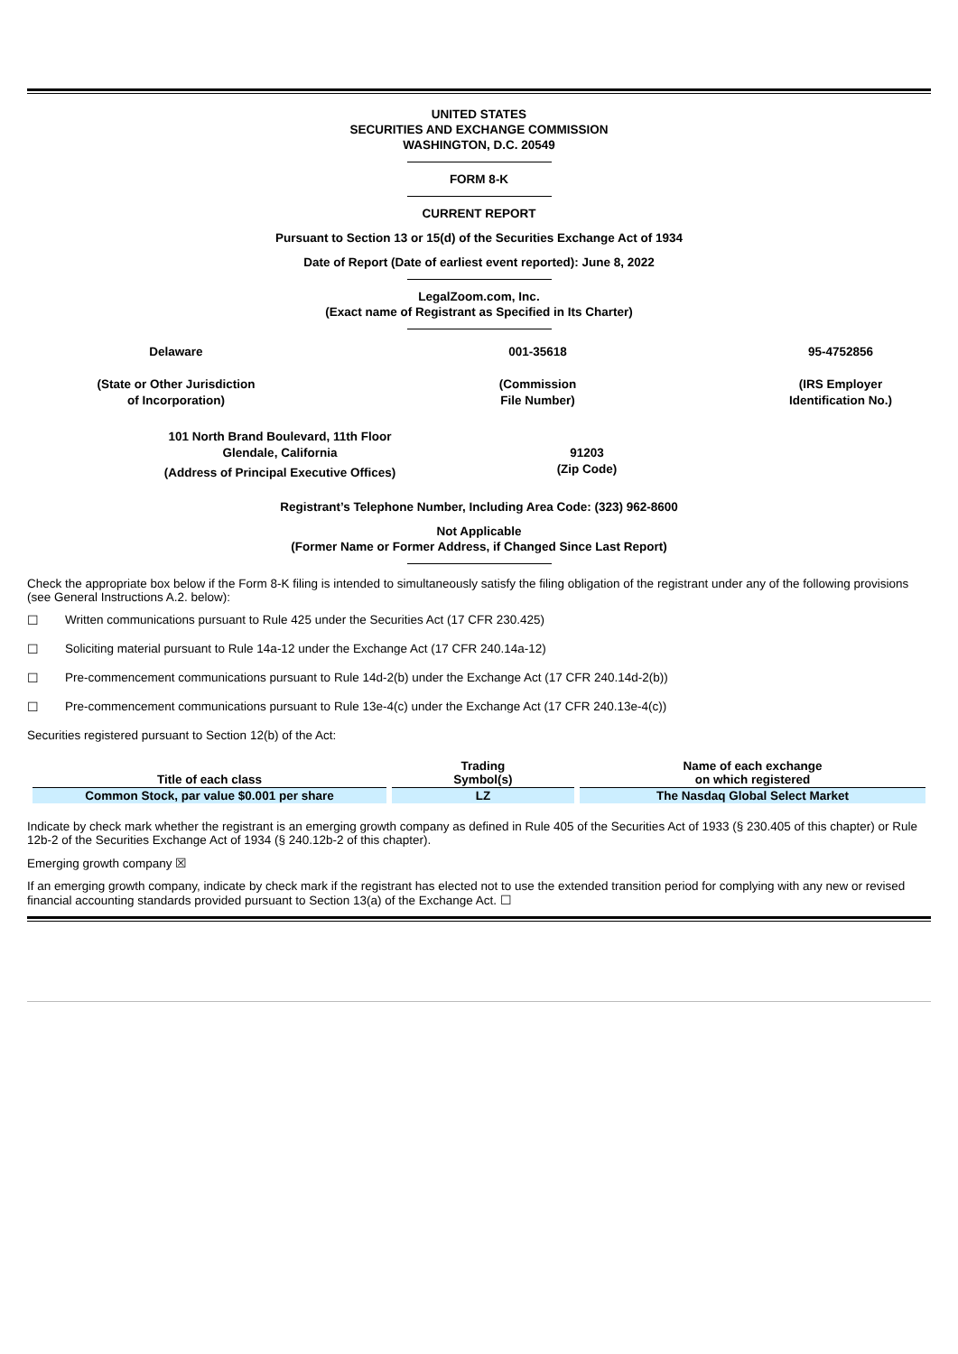UNITED STATES
SECURITIES AND EXCHANGE COMMISSION
WASHINGTON, D.C. 20549
FORM 8-K
CURRENT REPORT
Pursuant to Section 13 or 15(d) of the Securities Exchange Act of 1934
Date of Report (Date of earliest event reported): June 8, 2022
LegalZoom.com, Inc.
(Exact name of Registrant as Specified in Its Charter)
Delaware
(State or Other Jurisdiction
of Incorporation)
001-35618
(Commission
File Number)
95-4752856
(IRS Employer
Identification No.)
101 North Brand Boulevard, 11th Floor
Glendale, California
(Address of Principal Executive Offices)
91203
(Zip Code)
Registrant’s Telephone Number, Including Area Code: (323) 962-8600
Not Applicable
(Former Name or Former Address, if Changed Since Last Report)
Check the appropriate box below if the Form 8-K filing is intended to simultaneously satisfy the filing obligation of the registrant under any of the following provisions (see General Instructions A.2. below):
☐ Written communications pursuant to Rule 425 under the Securities Act (17 CFR 230.425)
☐ Soliciting material pursuant to Rule 14a-12 under the Exchange Act (17 CFR 240.14a-12)
☐ Pre-commencement communications pursuant to Rule 14d-2(b) under the Exchange Act (17 CFR 240.14d-2(b))
☐ Pre-commencement communications pursuant to Rule 13e-4(c) under the Exchange Act (17 CFR 240.13e-4(c))
Securities registered pursuant to Section 12(b) of the Act:
| Title of each class | Trading Symbol(s) | Name of each exchange on which registered |
| Common Stock, par value $0.001 per share | LZ | The Nasdaq Global Select Market |
Indicate by check mark whether the registrant is an emerging growth company as defined in Rule 405 of the Securities Act of 1933 (§ 230.405 of this chapter) or Rule 12b-2 of the Securities Exchange Act of 1934 (§ 240.12b-2 of this chapter).
Emerging growth company ☒
If an emerging growth company, indicate by check mark if the registrant has elected not to use the extended transition period for complying with any new or revised financial accounting standards provided pursuant to Section 13(a) of the Exchange Act. ☐